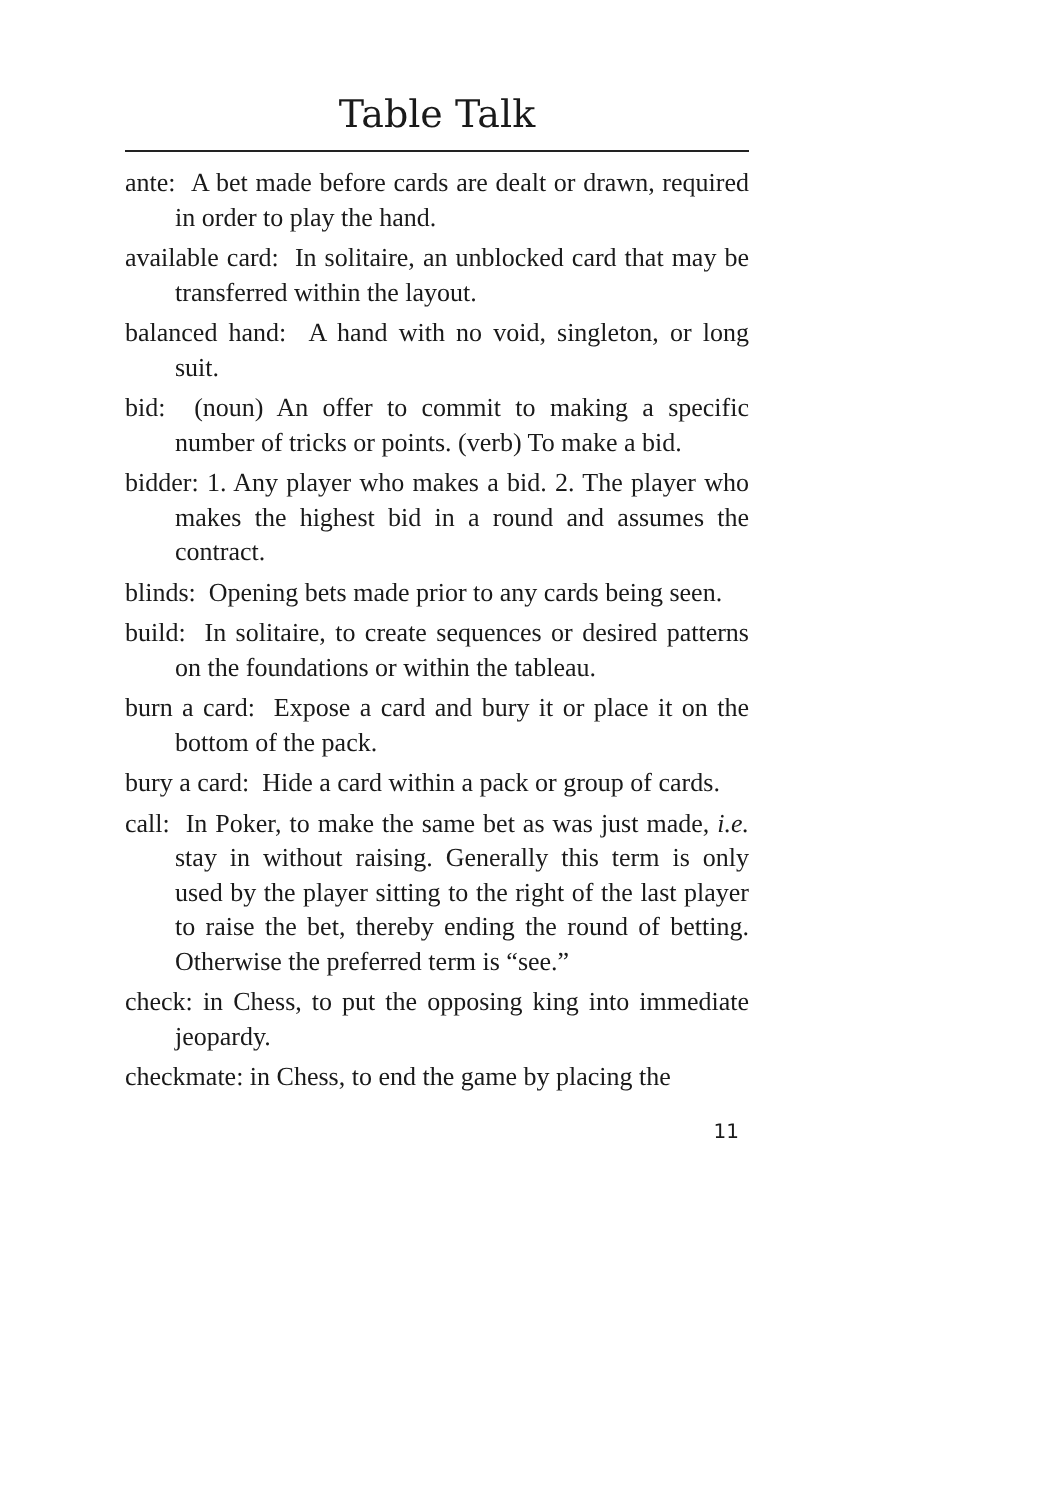Table Talk
ante: A bet made before cards are dealt or drawn, required in order to play the hand.
available card: In solitaire, an unblocked card that may be transferred within the layout.
balanced hand: A hand with no void, singleton, or long suit.
bid: (noun) An offer to commit to making a specific number of tricks or points. (verb) To make a bid.
bidder: 1. Any player who makes a bid. 2. The player who makes the highest bid in a round and assumes the contract.
blinds: Opening bets made prior to any cards being seen.
build: In solitaire, to create sequences or desired patterns on the foundations or within the tableau.
burn a card: Expose a card and bury it or place it on the bottom of the pack.
bury a card: Hide a card within a pack or group of cards.
call: In Poker, to make the same bet as was just made, i.e. stay in without raising. Generally this term is only used by the player sitting to the right of the last player to raise the bet, thereby ending the round of betting. Otherwise the preferred term is “see.”
check: in Chess, to put the opposing king into immediate jeopardy.
checkmate: in Chess, to end the game by placing the
11